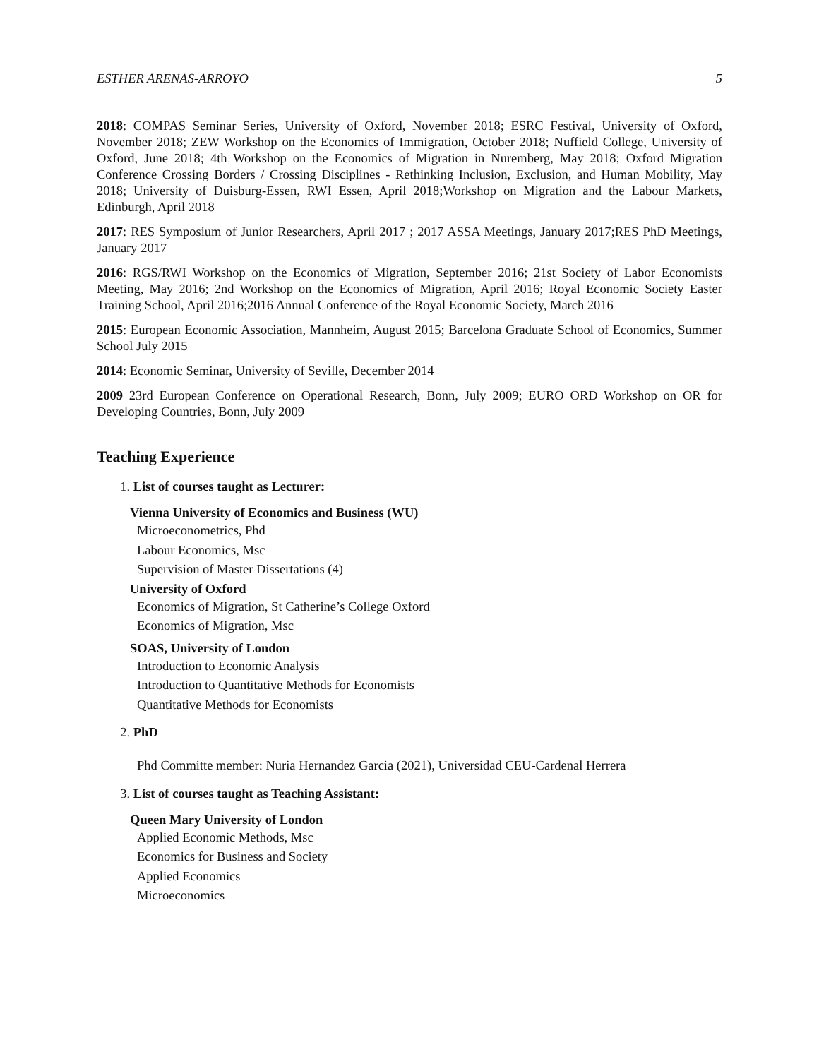ESTHER ARENAS-ARROYO 5
2018: COMPAS Seminar Series, University of Oxford, November 2018; ESRC Festival, University of Oxford, November 2018; ZEW Workshop on the Economics of Immigration, October 2018; Nuffield College, University of Oxford, June 2018; 4th Workshop on the Economics of Migration in Nuremberg, May 2018; Oxford Migration Conference Crossing Borders / Crossing Disciplines - Rethinking Inclusion, Exclusion, and Human Mobility, May 2018; University of Duisburg-Essen, RWI Essen, April 2018;Workshop on Migration and the Labour Markets, Edinburgh, April 2018
2017: RES Symposium of Junior Researchers, April 2017 ; 2017 ASSA Meetings, January 2017;RES PhD Meetings, January 2017
2016: RGS/RWI Workshop on the Economics of Migration, September 2016; 21st Society of Labor Economists Meeting, May 2016; 2nd Workshop on the Economics of Migration, April 2016; Royal Economic Society Easter Training School, April 2016;2016 Annual Conference of the Royal Economic Society, March 2016
2015: European Economic Association, Mannheim, August 2015; Barcelona Graduate School of Economics, Summer School July 2015
2014: Economic Seminar, University of Seville, December 2014
2009 23rd European Conference on Operational Research, Bonn, July 2009; EURO ORD Workshop on OR for Developing Countries, Bonn, July 2009
Teaching Experience
1. List of courses taught as Lecturer:
Vienna University of Economics and Business (WU)
Microeconometrics, Phd
Labour Economics, Msc
Supervision of Master Dissertations (4)
University of Oxford
Economics of Migration, St Catherine’s College Oxford
Economics of Migration, Msc
SOAS, University of London
Introduction to Economic Analysis
Introduction to Quantitative Methods for Economists
Quantitative Methods for Economists
2. PhD
Phd Committe member: Nuria Hernandez Garcia (2021), Universidad CEU-Cardenal Herrera
3. List of courses taught as Teaching Assistant:
Queen Mary University of London
Applied Economic Methods, Msc
Economics for Business and Society
Applied Economics
Microeconomics